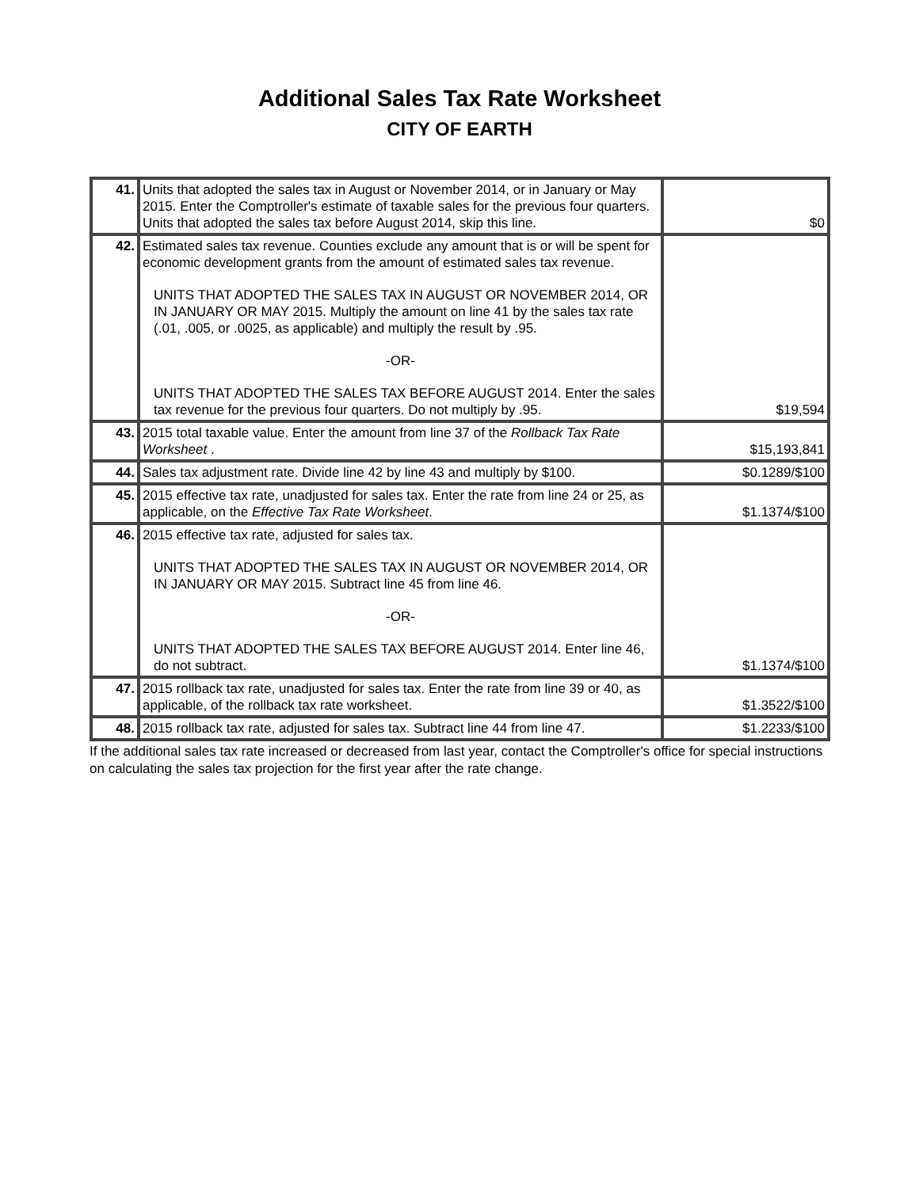Additional Sales Tax Rate Worksheet
CITY OF EARTH
| 41. | Units that adopted the sales tax in August or November 2014, or in January or May 2015. Enter the Comptroller's estimate of taxable sales for the previous four quarters. Units that adopted the sales tax before August 2014, skip this line. | $0 |
| 42. | Estimated sales tax revenue. Counties exclude any amount that is or will be spent for economic development grants from the amount of estimated sales tax revenue. UNITS THAT ADOPTED THE SALES TAX IN AUGUST OR NOVEMBER 2014, OR IN JANUARY OR MAY 2015. Multiply the amount on line 41 by the sales tax rate (.01, .005, or .0025, as applicable) and multiply the result by .95. -OR- UNITS THAT ADOPTED THE SALES TAX BEFORE AUGUST 2014. Enter the sales tax revenue for the previous four quarters. Do not multiply by .95. | $19,594 |
| 43. | 2015 total taxable value. Enter the amount from line 37 of the Rollback Tax Rate Worksheet . | $15,193,841 |
| 44. | Sales tax adjustment rate. Divide line 42 by line 43 and multiply by $100. | $0.1289/$100 |
| 45. | 2015 effective tax rate, unadjusted for sales tax. Enter the rate from line 24 or 25, as applicable, on the Effective Tax Rate Worksheet . | $1.1374/$100 |
| 46. | 2015 effective tax rate, adjusted for sales tax. UNITS THAT ADOPTED THE SALES TAX IN AUGUST OR NOVEMBER 2014, OR IN JANUARY OR MAY 2015. Subtract line 45 from line 46. -OR- UNITS THAT ADOPTED THE SALES TAX BEFORE AUGUST 2014. Enter line 46, do not subtract. | $1.1374/$100 |
| 47. | 2015 rollback tax rate, unadjusted for sales tax. Enter the rate from line 39 or 40, as applicable, of the rollback tax rate worksheet. | $1.3522/$100 |
| 48. | 2015 rollback tax rate, adjusted for sales tax. Subtract line 44 from line 47. | $1.2233/$100 |
If the additional sales tax rate increased or decreased from last year, contact the Comptroller's office for special instructions on calculating the sales tax projection for the first year after the rate change.